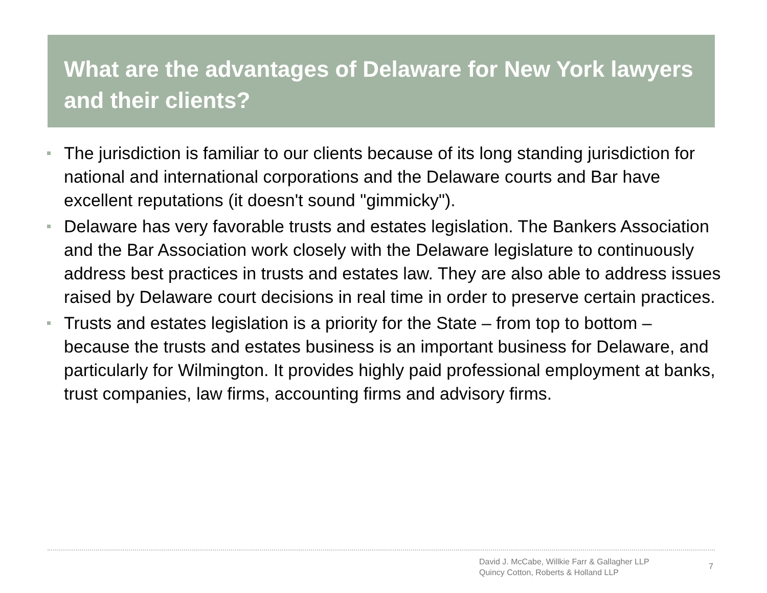What are the advantages of Delaware for New York lawyers and their clients?
The jurisdiction is familiar to our clients because of its long standing jurisdiction for national and international corporations and the Delaware courts and Bar have excellent reputations (it doesn't sound "gimmicky").
Delaware has very favorable trusts and estates legislation. The Bankers Association and the Bar Association work closely with the Delaware legislature to continuously address best practices in trusts and estates law. They are also able to address issues raised by Delaware court decisions in real time in order to preserve certain practices.
Trusts and estates legislation is a priority for the State – from top to bottom – because the trusts and estates business is an important business for Delaware, and particularly for Wilmington. It provides highly paid professional employment at banks, trust companies, law firms, accounting firms and advisory firms.
David J. McCabe, Willkie Farr & Gallagher LLP
Quincy Cotton, Roberts & Holland LLP
7